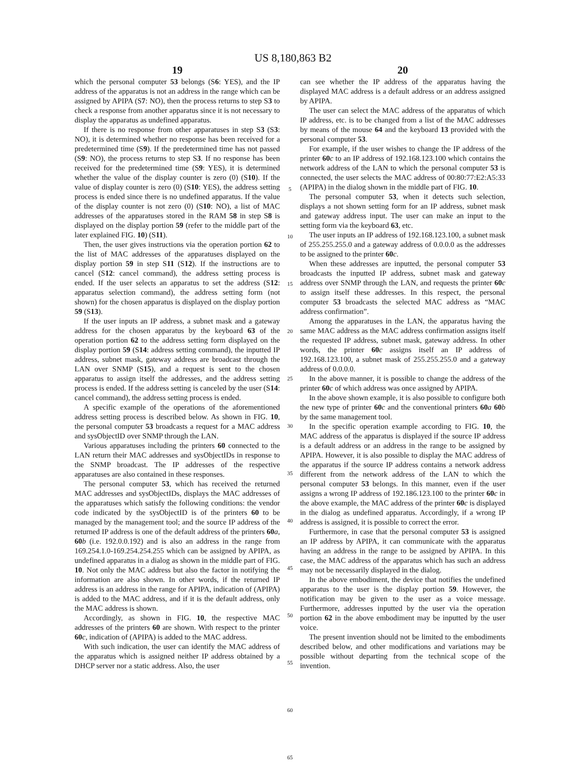US 8,180,863 B2
19
which the personal computer 53 belongs (S6: YES), and the IP address of the apparatus is not an address in the range which can be assigned by APIPA (S7: NO), then the process returns to step S3 to check a response from another apparatus since it is not necessary to display the apparatus as undefined apparatus.
If there is no response from other apparatuses in step S3 (S3: NO), it is determined whether no response has been received for a predetermined time (S9). If the predetermined time has not passed (S9: NO), the process returns to step S3. If no response has been received for the predetermined time (S9: YES), it is determined whether the value of the display counter is zero (0) (S10). If the value of display counter is zero (0) (S10: YES), the address setting process is ended since there is no undefined apparatus. If the value of the display counter is not zero (0) (S10: NO), a list of MAC addresses of the apparatuses stored in the RAM 58 in step S8 is displayed on the display portion 59 (refer to the middle part of the later explained FIG. 10) (S11).
Then, the user gives instructions via the operation portion 62 to the list of MAC addresses of the apparatuses displayed on the display portion 59 in step S11 (S12). If the instructions are to cancel (S12: cancel command), the address setting process is ended. If the user selects an apparatus to set the address (S12: apparatus selection command), the address setting form (not shown) for the chosen apparatus is displayed on the display portion 59 (S13).
If the user inputs an IP address, a subnet mask and a gateway address for the chosen apparatus by the keyboard 63 of the operation portion 62 to the address setting form displayed on the display portion 59 (S14: address setting command), the inputted IP address, subnet mask, gateway address are broadcast through the LAN over SNMP (S15), and a request is sent to the chosen apparatus to assign itself the addresses, and the address setting process is ended. If the address setting is canceled by the user (S14: cancel command), the address setting process is ended.
A specific example of the operations of the aforementioned address setting process is described below. As shown in FIG. 10, the personal computer 53 broadcasts a request for a MAC address and sysObjectID over SNMP through the LAN.
Various apparatuses including the printers 60 connected to the LAN return their MAC addresses and sysObjectIDs in response to the SNMP broadcast. The IP addresses of the respective apparatuses are also contained in these responses.
The personal computer 53, which has received the returned MAC addresses and sysObjectIDs, displays the MAC addresses of the apparatuses which satisfy the following conditions: the vendor code indicated by the sysObjectID is of the printers 60 to be managed by the management tool; and the source IP address of the returned IP address is one of the default address of the printers 60 a, 60 b (i.e. 192.0.0.192) and is also an address in the range from 169.254.1.0-169.254.254.255 which can be assigned by APIPA, as undefined apparatus in a dialog as shown in the middle part of FIG. 10. Not only the MAC address but also the factor in notifying the information are also shown. In other words, if the returned IP address is an address in the range for APIPA, indication of (APIPA) is added to the MAC address, and if it is the default address, only the MAC address is shown.
Accordingly, as shown in FIG. 10, the respective MAC addresses of the printers 60 are shown. With respect to the printer 60 c, indication of (APIPA) is added to the MAC address.
With such indication, the user can identify the MAC address of the apparatus which is assigned neither IP address obtained by a DHCP server nor a static address. Also, the user
5
10
15
20
25
30
35
40
45
50
55
60
65
20
can see whether the IP address of the apparatus having the displayed MAC address is a default address or an address assigned by APIPA.
The user can select the MAC address of the apparatus of which IP address, etc. is to be changed from a list of the MAC addresses by means of the mouse 64 and the keyboard 13 provided with the personal computer 53.
For example, if the user wishes to change the IP address of the printer 60 c to an IP address of 192.168.123.100 which contains the network address of the LAN to which the personal computer 53 is connected, the user selects the MAC address of 00:80:77:E2:A5:33 (APIPA) in the dialog shown in the middle part of FIG. 10.
The personal computer 53, when it detects such selection, displays a not shown setting form for an IP address, subnet mask and gateway address input. The user can make an input to the setting form via the keyboard 63, etc.
The user inputs an IP address of 192.168.123.100, a subnet mask of 255.255.255.0 and a gateway address of 0.0.0.0 as the addresses to be assigned to the printer 60 c.
When these addresses are inputted, the personal computer 53 broadcasts the inputted IP address, subnet mask and gateway address over SNMP through the LAN, and requests the printer 60 c to assign itself these addresses. In this respect, the personal computer 53 broadcasts the selected MAC address as “MAC address confirmation”.
Among the apparatuses in the LAN, the apparatus having the same MAC address as the MAC address confirmation assigns itself the requested IP address, subnet mask, gateway address. In other words, the printer 60 c assigns itself an IP address of 192.168.123.100, a subnet mask of 255.255.255.0 and a gateway address of 0.0.0.0.
In the above manner, it is possible to change the address of the printer 60 c of which address was once assigned by APIPA.
In the above shown example, it is also possible to configure both the new type of printer 60 c and the conventional printers 60 a 60 b by the same management tool.
In the specific operation example according to FIG. 10, the MAC address of the apparatus is displayed if the source IP address is a default address or an address in the range to be assigned by APIPA. However, it is also possible to display the MAC address of the apparatus if the source IP address contains a network address different from the network address of the LAN to which the personal computer 53 belongs. In this manner, even if the user assigns a wrong IP address of 192.186.123.100 to the printer 60 c in the above example, the MAC address of the printer 60 c is displayed in the dialog as undefined apparatus. Accordingly, if a wrong IP address is assigned, it is possible to correct the error.
Furthermore, in case that the personal computer 53 is assigned an IP address by APIPA, it can communicate with the apparatus having an address in the range to be assigned by APIPA. In this case, the MAC address of the apparatus which has such an address may not be necessarily displayed in the dialog.
In the above embodiment, the device that notifies the undefined apparatus to the user is the display portion 59. However, the notification may be given to the user as a voice message. Furthermore, addresses inputted by the user via the operation portion 62 in the above embodiment may be inputted by the user voice.
The present invention should not be limited to the embodiments described below, and other modifications and variations may be possible without departing from the technical scope of the invention.